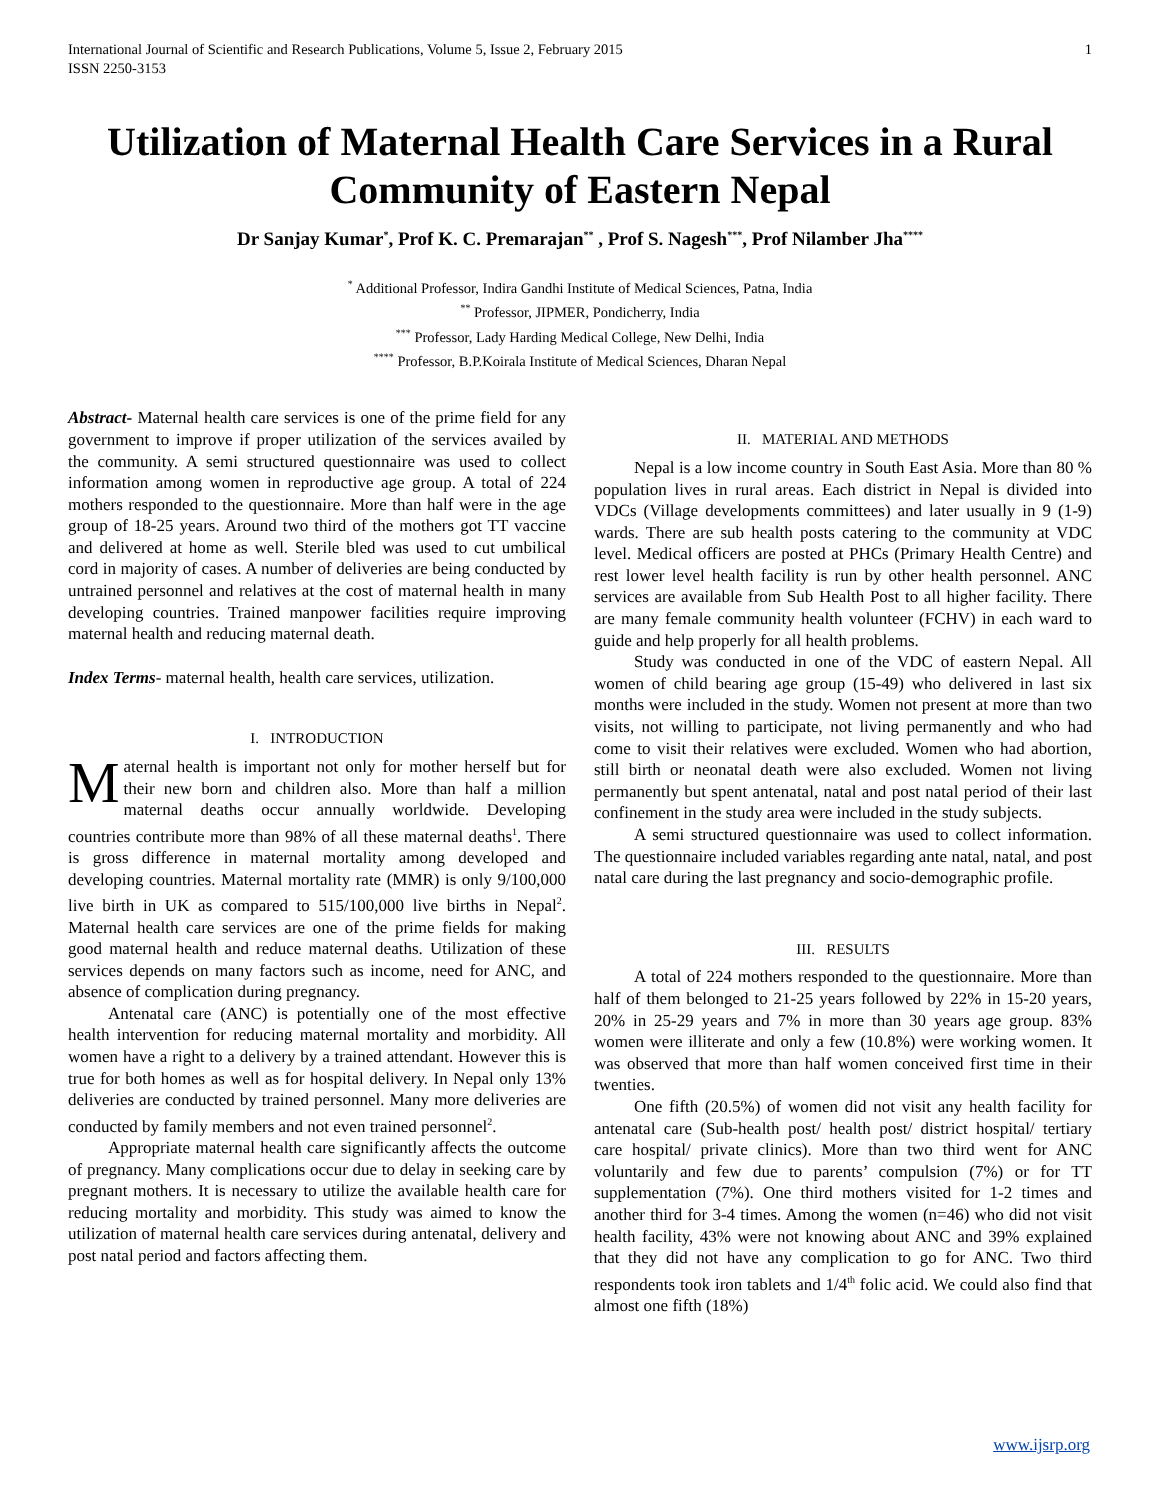International Journal of Scientific and Research Publications, Volume 5, Issue 2, February 2015
ISSN 2250-3153
1
Utilization of Maternal Health Care Services in a Rural Community of Eastern Nepal
Dr Sanjay Kumar<sup>*</sup>, Prof K. C. Premarajan<sup>**</sup> , Prof S. Nagesh<sup>***</sup>, Prof Nilamber Jha<sup>****</sup>
<sup>*</sup> Additional Professor, Indira Gandhi Institute of Medical Sciences, Patna, India
<sup>**</sup> Professor, JIPMER, Pondicherry, India
<sup>***</sup> Professor, Lady Harding Medical College, New Delhi, India
<sup>****</sup> Professor, B.P.Koirala Institute of Medical Sciences, Dharan Nepal
Abstract- Maternal health care services is one of the prime field for any government to improve if proper utilization of the services availed by the community. A semi structured questionnaire was used to collect information among women in reproductive age group. A total of 224 mothers responded to the questionnaire. More than half were in the age group of 18-25 years. Around two third of the mothers got TT vaccine and delivered at home as well. Sterile bled was used to cut umbilical cord in majority of cases. A number of deliveries are being conducted by untrained personnel and relatives at the cost of maternal health in many developing countries. Trained manpower facilities require improving maternal health and reducing maternal death.
Index Terms- maternal health, health care services, utilization.
I. INTRODUCTION
Maternal health is important not only for mother herself but for their new born and children also. More than half a million maternal deaths occur annually worldwide. Developing countries contribute more than 98% of all these maternal deaths<sup>1</sup>. There is gross difference in maternal mortality among developed and developing countries. Maternal mortality rate (MMR) is only 9/100,000 live birth in UK as compared to 515/100,000 live births in Nepal<sup>2</sup>. Maternal health care services are one of the prime fields for making good maternal health and reduce maternal deaths. Utilization of these services depends on many factors such as income, need for ANC, and absence of complication during pregnancy.
Antenatal care (ANC) is potentially one of the most effective health intervention for reducing maternal mortality and morbidity. All women have a right to a delivery by a trained attendant. However this is true for both homes as well as for hospital delivery. In Nepal only 13% deliveries are conducted by trained personnel. Many more deliveries are conducted by family members and not even trained personnel<sup>2</sup>.
Appropriate maternal health care significantly affects the outcome of pregnancy. Many complications occur due to delay in seeking care by pregnant mothers. It is necessary to utilize the available health care for reducing mortality and morbidity. This study was aimed to know the utilization of maternal health care services during antenatal, delivery and post natal period and factors affecting them.
II. MATERIAL AND METHODS
Nepal is a low income country in South East Asia. More than 80 % population lives in rural areas. Each district in Nepal is divided into VDCs (Village developments committees) and later usually in 9 (1-9) wards. There are sub health posts catering to the community at VDC level. Medical officers are posted at PHCs (Primary Health Centre) and rest lower level health facility is run by other health personnel. ANC services are available from Sub Health Post to all higher facility. There are many female community health volunteer (FCHV) in each ward to guide and help properly for all health problems.
Study was conducted in one of the VDC of eastern Nepal. All women of child bearing age group (15-49) who delivered in last six months were included in the study. Women not present at more than two visits, not willing to participate, not living permanently and who had come to visit their relatives were excluded. Women who had abortion, still birth or neonatal death were also excluded. Women not living permanently but spent antenatal, natal and post natal period of their last confinement in the study area were included in the study subjects.
A semi structured questionnaire was used to collect information. The questionnaire included variables regarding ante natal, natal, and post natal care during the last pregnancy and socio-demographic profile.
III. RESULTS
A total of 224 mothers responded to the questionnaire. More than half of them belonged to 21-25 years followed by 22% in 15-20 years, 20% in 25-29 years and 7% in more than 30 years age group. 83% women were illiterate and only a few (10.8%) were working women. It was observed that more than half women conceived first time in their twenties.
One fifth (20.5%) of women did not visit any health facility for antenatal care (Sub-health post/ health post/ district hospital/ tertiary care hospital/ private clinics). More than two third went for ANC voluntarily and few due to parents’ compulsion (7%) or for TT supplementation (7%). One third mothers visited for 1-2 times and another third for 3-4 times. Among the women (n=46) who did not visit health facility, 43% were not knowing about ANC and 39% explained that they did not have any complication to go for ANC. Two third respondents took iron tablets and 1/4<sup>th</sup> folic acid. We could also find that almost one fifth (18%)
www.ijsrp.org